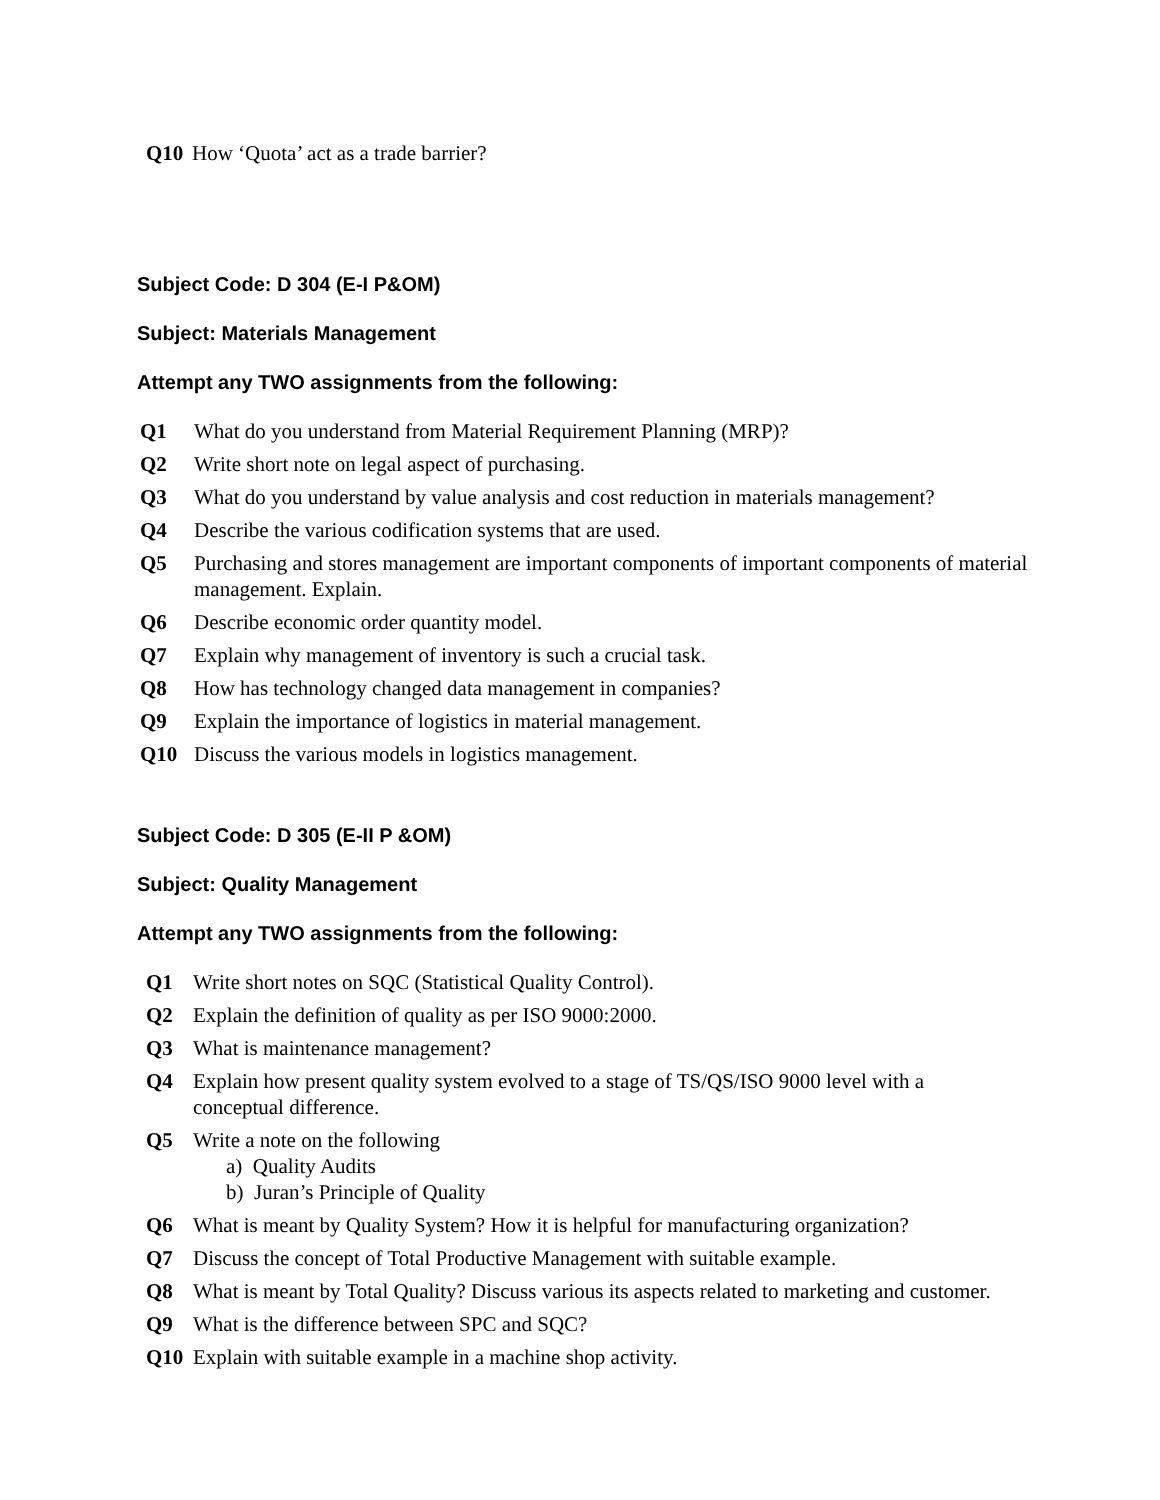Q10 How ‘Quota’ act as a trade barrier?
Subject Code: D 304 (E-I P&OM)
Subject: Materials Management
Attempt any TWO assignments from the following:
Q1 What do you understand from Material Requirement Planning (MRP)?
Q2 Write short note on legal aspect of purchasing.
Q3 What do you understand by value analysis and cost reduction in materials management?
Q4 Describe the various codification systems that are used.
Q5 Purchasing and stores management are important components of important components of material management. Explain.
Q6 Describe economic order quantity model.
Q7 Explain why management of inventory is such a crucial task.
Q8 How has technology changed data management in companies?
Q9 Explain the importance of logistics in material management.
Q10 Discuss the various models in logistics management.
Subject Code: D 305 (E-II P &OM)
Subject: Quality Management
Attempt any TWO assignments from the following:
Q1 Write short notes on SQC (Statistical Quality Control).
Q2 Explain the definition of quality as per ISO 9000:2000.
Q3 What is maintenance management?
Q4 Explain how present quality system evolved to a stage of TS/QS/ISO 9000 level with a conceptual difference.
Q5 Write a note on the following
a) Quality Audits
b) Juran’s Principle of Quality
Q6 What is meant by Quality System? How it is helpful for manufacturing organization?
Q7 Discuss the concept of Total Productive Management with suitable example.
Q8 What is meant by Total Quality? Discuss various its aspects related to marketing and customer.
Q9 What is the difference between SPC and SQC?
Q10 Explain with suitable example in a machine shop activity.